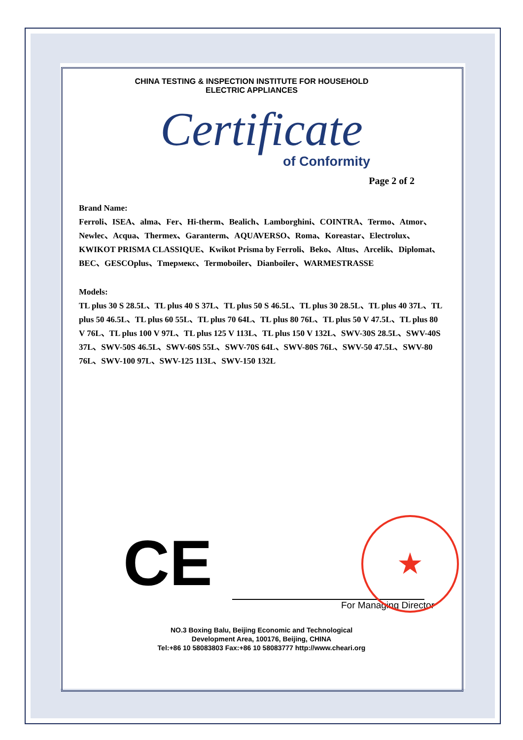CHINA TESTING & INSPECTION INSTITUTE FOR HOUSEHOLD
ELECTRIC APPLIANCES
Certificate
of Conformity
Page 2 of 2
Brand Name:
Ferroli、ISEA、alma、Fer、Hi-therm、Bealich、Lamborghini、COINTRA、Termo、Atmor、Newlec、Acqua、Thermex、Garanterm、AQUAVERSO、Roma、Koreastar、Electrolux、KWIKOT PRISMA CLASSIQUE、Kwikot Prisma by Ferroli、Beko、Altus、Arcelik、Diplomat、BEC、GESCOplus、Tmepмекс、Termoboiler、Dianboiler、WARMESTRASSE
Models:
TL plus 30 S 28.5L、TL plus 40 S 37L、TL plus 50 S 46.5L、TL plus 30 28.5L、TL plus 40 37L、TL plus 50 46.5L、TL plus 60 55L、TL plus 70 64L、TL plus 80 76L、TL plus 50 V 47.5L、TL plus 80 V 76L、TL plus 100 V 97L、TL plus 125 V 113L、TL plus 150 V 132L、SWV-30S 28.5L、SWV-40S 37L、SWV-50S 46.5L、SWV-60S 55L、SWV-70S 64L、SWV-80S 76L、SWV-50 47.5L、SWV-80 76L、SWV-100 97L、SWV-125 113L、SWV-150 132L
CE
★
For Managing Director
NO.3 Boxing Balu, Beijing Economic and Technological
Development Area, 100176, Beijing, CHINA
Tel:+86 10 58083803 Fax:+86 10 58083777 http://www.cheari.org